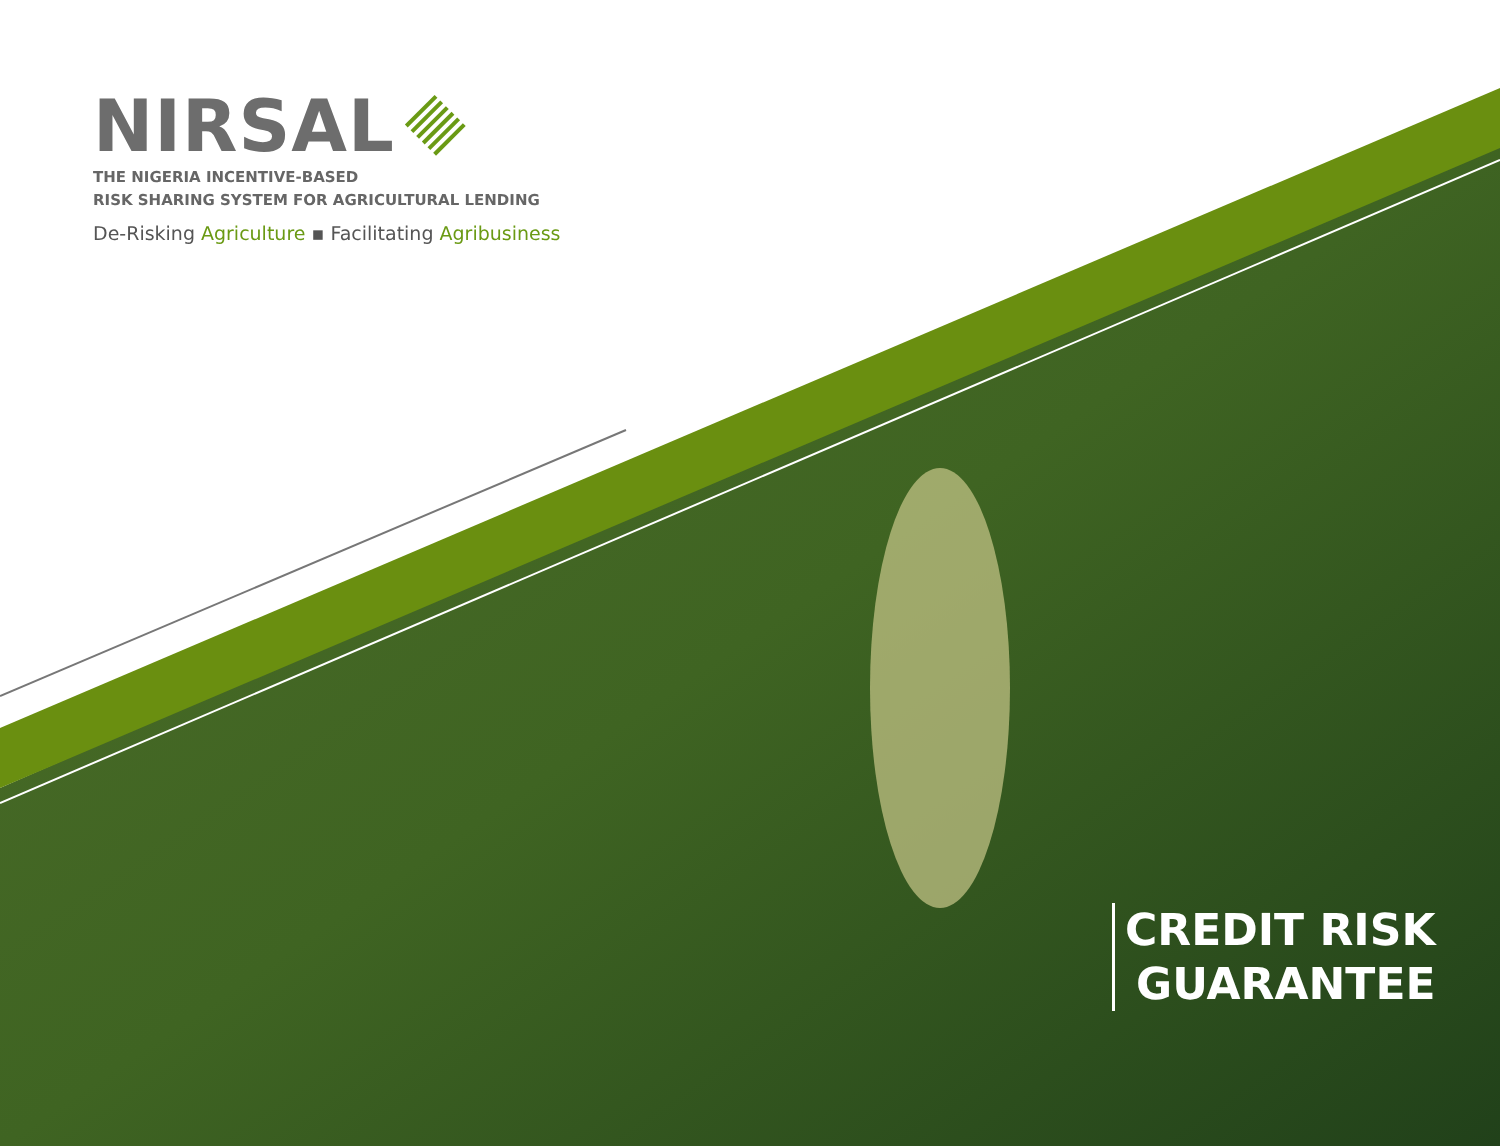NIRSAL
THE NIGERIA INCENTIVE-BASED
RISK SHARING SYSTEM FOR AGRICULTURAL LENDING
De-Risking Agriculture ▪ Facilitating Agribusiness
CREDIT RISK
GUARANTEE